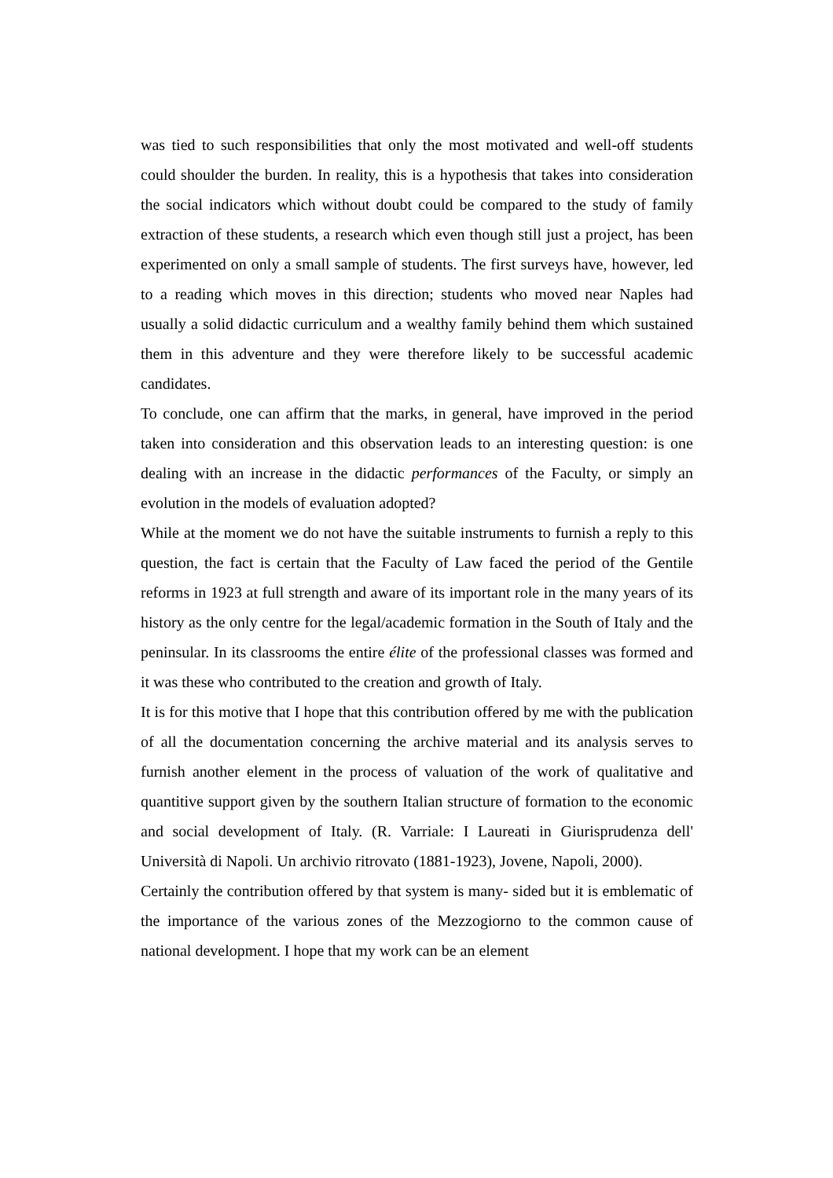was tied to such responsibilities that only the most motivated and well-off students could shoulder the burden. In reality, this is a hypothesis that takes into consideration the social indicators which without doubt could be compared to the study of family extraction of these students, a research which even though still just a project, has been experimented on only a small sample of students. The first surveys have, however, led to a reading which moves in this direction; students who moved near Naples had usually a solid didactic curriculum and a wealthy family behind them which sustained them in this adventure and they were therefore likely to be successful academic candidates.
To conclude, one can affirm that the marks, in general, have improved in the period taken into consideration and this observation leads to an interesting question: is one dealing with an increase in the didactic performances of the Faculty, or simply an evolution in the models of evaluation adopted?
While at the moment we do not have the suitable instruments to furnish a reply to this question, the fact is certain that the Faculty of Law faced the period of the Gentile reforms in 1923 at full strength and aware of its important role in the many years of its history as the only centre for the legal/academic formation in the South of Italy and the peninsular. In its classrooms the entire élite of the professional classes was formed and it was these who contributed to the creation and growth of Italy.
It is for this motive that I hope that this contribution offered by me with the publication of all the documentation concerning the archive material and its analysis serves to furnish another element in the process of valuation of the work of qualitative and quantitive support given by the southern Italian structure of formation to the economic and social development of Italy. (R. Varriale: I Laureati in Giurisprudenza dell' Università di Napoli. Un archivio ritrovato (1881-1923), Jovene, Napoli, 2000).
Certainly the contribution offered by that system is many- sided but it is emblematic of the importance of the various zones of the Mezzogiorno to the common cause of national development. I hope that my work can be an element